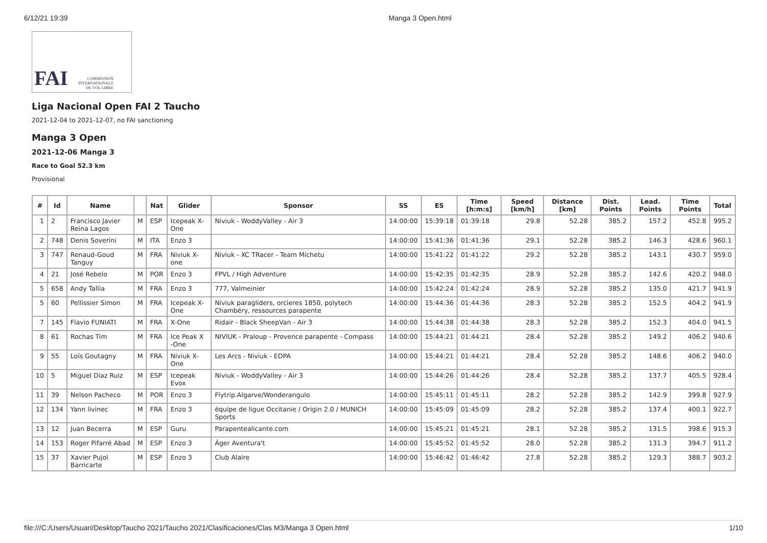6/12/21 19:39 Manga 3 Open.html
FAI COMMISSION
INTERNATIONALE
DE VOL LIBRE
Liga Nacional Open FAI 2 Taucho
2021-12-04 to 2021-12-07, no FAI sanctioning
Manga 3 Open
2021-12-06 Manga 3
Race to Goal 52.3 km
Provisional
| # | Id | Name | | Nat | Glider | Sponsor | SS | ES | Time [h:m:s] | Speed [km/h] | Distance [km] | Dist. Points | Lead. Points | Time Points | Total |
| --- | --- | --- | --- | --- | --- | --- | --- | --- | --- | --- | --- | --- | --- | --- | --- |
| 1 | 2 | Francisco Javier Reina Lagos | M | ESP | Icepeak X-One | Niviuk - WoddyValley - Air 3 | 14:00:00 | 15:39:18 | 01:39:18 | 29.8 | 52.28 | 385.2 | 157.2 | 452.8 | 995.2 |
| 2 | 748 | Denis Soverini | M | ITA | Enzo 3 | | 14:00:00 | 15:41:36 | 01:41:36 | 29.1 | 52.28 | 385.2 | 146.3 | 428.6 | 960.1 |
| 3 | 747 | Renaud-Goud Tanguy | M | FRA | Niviuk X-one | Niviuk - XC TRacer - Team Michetu | 14:00:00 | 15:41:22 | 01:41:22 | 29.2 | 52.28 | 385.2 | 143.1 | 430.7 | 959.0 |
| 4 | 21 | José Rebelo | M | POR | Enzo 3 | FPVL / High Adventure | 14:00:00 | 15:42:35 | 01:42:35 | 28.9 | 52.28 | 385.2 | 142.6 | 420.2 | 948.0 |
| 5 | 658 | Andy Tallia | M | FRA | Enzo 3 | 777, Valmeinier | 14:00:00 | 15:42:24 | 01:42:24 | 28.9 | 52.28 | 385.2 | 135.0 | 421.7 | 941.9 |
| 5 | 60 | Pellissier Simon | M | FRA | Icepeak X-One | Niviuk paragliders, orcieres 1850, polytech Chambéry, ressources parapente | 14:00:00 | 15:44:36 | 01:44:36 | 28.3 | 52.28 | 385.2 | 152.5 | 404.2 | 941.9 |
| 7 | 145 | Flavio FUNIATI | M | FRA | X-One | Ridair - Black SheepVan - Air 3 | 14:00:00 | 15:44:38 | 01:44:38 | 28.3 | 52.28 | 385.2 | 152.3 | 404.0 | 941.5 |
| 8 | 61 | Rochas Tim | M | FRA | Ice Peak X -One | NIVIUK - Praloup - Provence parapente - Compass | 14:00:00 | 15:44:21 | 01:44:21 | 28.4 | 52.28 | 385.2 | 149.2 | 406.2 | 940.6 |
| 9 | 55 | Loïs Goutagny | M | FRA | Niviuk X-One | Les Arcs - Niviuk - EDPA | 14:00:00 | 15:44:21 | 01:44:21 | 28.4 | 52.28 | 385.2 | 148.6 | 406.2 | 940.0 |
| 10 | 5 | Miguel Diaz Ruiz | M | ESP | Icepeak Evox | Niviuk - WoddyValley - Air 3 | 14:00:00 | 15:44:26 | 01:44:26 | 28.4 | 52.28 | 385.2 | 137.7 | 405.5 | 928.4 |
| 11 | 39 | Nelson Pacheco | M | POR | Enzo 3 | Flytrip.Algarve/Wonderangulo | 14:00:00 | 15:45:11 | 01:45:11 | 28.2 | 52.28 | 385.2 | 142.9 | 399.8 | 927.9 |
| 12 | 134 | Yann livinec | M | FRA | Enzo 3 | équipe de ligue Occitanie / Origin 2.0 / MUNICH Sports | 14:00:00 | 15:45:09 | 01:45:09 | 28.2 | 52.28 | 385.2 | 137.4 | 400.1 | 922.7 |
| 13 | 12 | Juan Becerra | M | ESP | Guru | Parapentealicante.com | 14:00:00 | 15:45:21 | 01:45:21 | 28.1 | 52.28 | 385.2 | 131.5 | 398.6 | 915.3 |
| 14 | 153 | Roger Pifarré Abad | M | ESP | Enzo 3 | Àger Aventura't | 14:00:00 | 15:45:52 | 01:45:52 | 28.0 | 52.28 | 385.2 | 131.3 | 394.7 | 911.2 |
| 15 | 37 | Xavier Pujol Barricarte | M | ESP | Enzo 3 | Club Alaire | 14:00:00 | 15:46:42 | 01:46:42 | 27.8 | 52.28 | 385.2 | 129.3 | 388.7 | 903.2 |
file:///C:/Users/Usuari/Desktop/Taucho 2021/Taucho 2021/Clasificaciones/Clas M3/Manga 3 Open.html 1/10